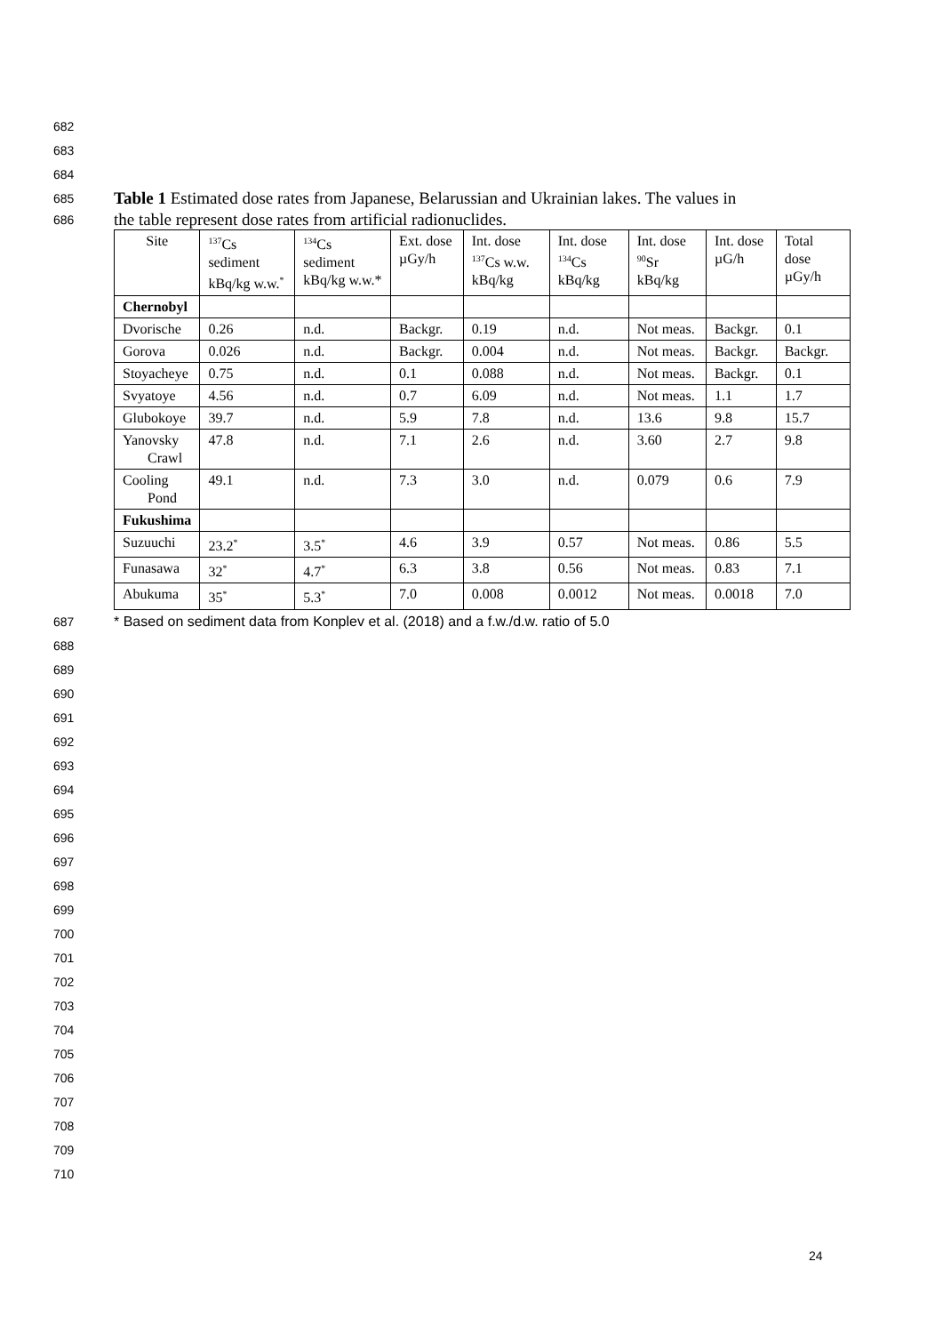682
683
684
685 Table 1 Estimated dose rates from Japanese, Belarussian and Ukrainian lakes. The values in
686 the table represent dose rates from artificial radionuclides.
| Site | <sup>137</sup>Cs sediment kBq/kg w.w.<sup>*</sup> | <sup>134</sup>Cs sediment kBq/kg w.w.* | Ext. dose µGy/h | Int. dose <sup>137</sup>Cs w.w. kBq/kg | Int. dose <sup>134</sup>Cs kBq/kg | Int. dose <sup>90</sup>Sr kBq/kg | Int. dose µG/h | Total dose µGy/h |
| --- | --- | --- | --- | --- | --- | --- | --- | --- |
| Chernobyl | | | | | | | | |
| Dvorische | 0.26 | n.d. | Backgr. | 0.19 | n.d. | Not meas. | Backgr. | 0.1 |
| Gorova | 0.026 | n.d. | Backgr. | 0.004 | n.d. | Not meas. | Backgr. | Backgr. |
| Stoyacheye | 0.75 | n.d. | 0.1 | 0.088 | n.d. | Not meas. | Backgr. | 0.1 |
| Svyatoye | 4.56 | n.d. | 0.7 | 6.09 | n.d. | Not meas. | 1.1 | 1.7 |
| Glubokoye | 39.7 | n.d. | 5.9 | 7.8 | n.d. | 13.6 | 9.8 | 15.7 |
| Yanovsky Crawl | 47.8 | n.d. | 7.1 | 2.6 | n.d. | 3.60 | 2.7 | 9.8 |
| Cooling Pond | 49.1 | n.d. | 7.3 | 3.0 | n.d. | 0.079 | 0.6 | 7.9 |
| Fukushima | | | | | | | | |
| Suzuuchi | 23.2<sup>*</sup> | 3.5<sup>*</sup> | 4.6 | 3.9 | 0.57 | Not meas. | 0.86 | 5.5 |
| Funasawa | 32<sup>*</sup> | 4.7<sup>*</sup> | 6.3 | 3.8 | 0.56 | Not meas. | 0.83 | 7.1 |
| Abukuma | 35<sup>*</sup> | 5.3<sup>*</sup> | 7.0 | 0.008 | 0.0012 | Not meas. | 0.0018 | 7.0 |
687 * Based on sediment data from Konplev et al. (2018) and a f.w./d.w. ratio of 5.0
688
689
690
691
692
693
694
695
696
697
698
699
700
701
702
703
704
705
706
707
708
709
710
24